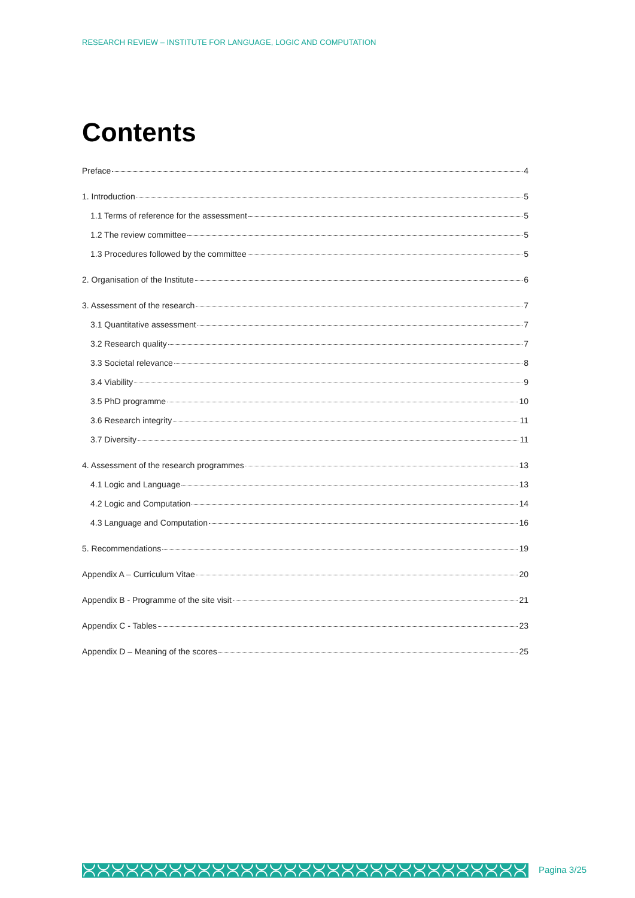RESEARCH REVIEW – INSTITUTE FOR LANGUAGE, LOGIC AND COMPUTATION
Contents
Preface 4
1. Introduction 5
1.1 Terms of reference for the assessment 5
1.2 The review committee 5
1.3 Procedures followed by the committee 5
2. Organisation of the Institute 6
3. Assessment of the research 7
3.1 Quantitative assessment 7
3.2 Research quality 7
3.3 Societal relevance 8
3.4 Viability 9
3.5 PhD programme 10
3.6 Research integrity 11
3.7 Diversity 11
4. Assessment of the research programmes 13
4.1 Logic and Language 13
4.2 Logic and Computation 14
4.3 Language and Computation 16
5. Recommendations 19
Appendix A – Curriculum Vitae 20
Appendix B - Programme of the site visit 21
Appendix C - Tables 23
Appendix D – Meaning of the scores 25
Pagina 3/25